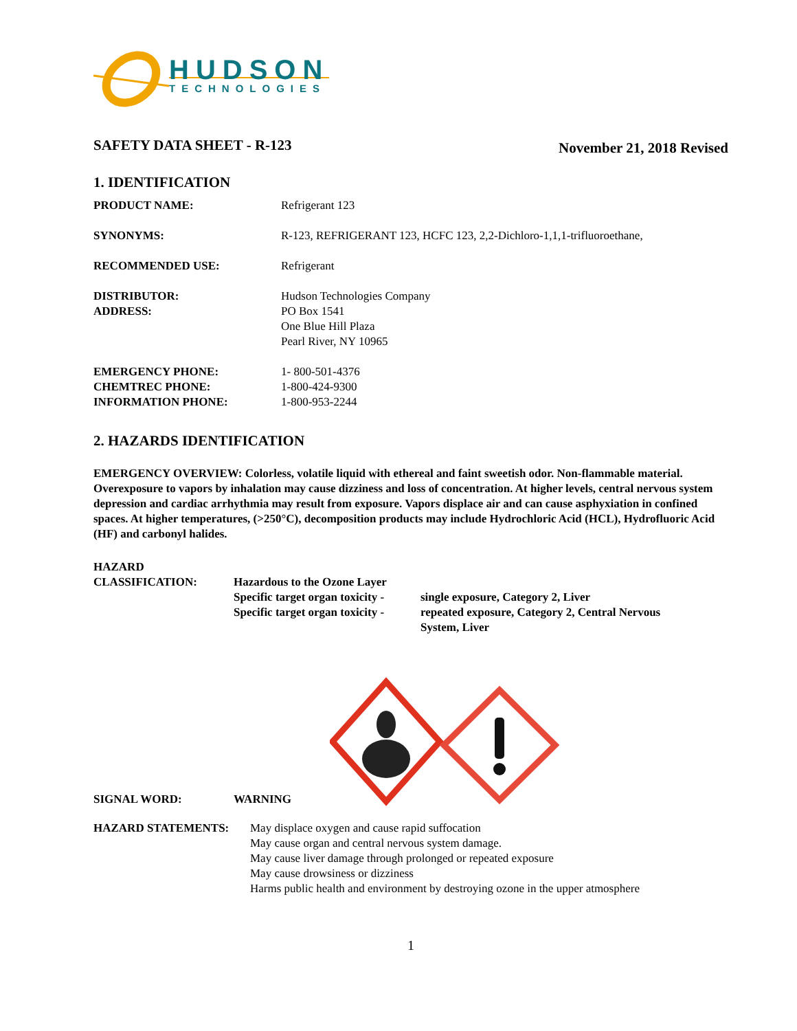HUDSON
TECHNOLOGIES
SAFETY DATA SHEET - R-123
November 21, 2018 Revised
1. IDENTIFICATION
PRODUCT NAME: Refrigerant 123
SYNONYMS: R-123, REFRIGERANT 123, HCFC 123, 2,2-Dichloro-1,1,1-trifluoroethane,
RECOMMENDED USE: Refrigerant
DISTRIBUTOR:
ADDRESS:
Hudson Technologies Company
PO Box 1541
One Blue Hill Plaza
Pearl River, NY 10965
EMERGENCY PHONE:
CHEMTREC PHONE:
INFORMATION PHONE:
1- 800-501-4376
1-800-424-9300
1-800-953-2244
2. HAZARDS IDENTIFICATION
EMERGENCY OVERVIEW: Colorless, volatile liquid with ethereal and faint sweetish odor. Non-flammable material. Overexposure to vapors by inhalation may cause dizziness and loss of concentration. At higher levels, central nervous system depression and cardiac arrhythmia may result from exposure. Vapors displace air and can cause asphyxiation in confined spaces. At higher temperatures, (>250°C), decomposition products may include Hydrochloric Acid (HCL), Hydrofluoric Acid (HF) and carbonyl halides.
HAZARD
CLASSIFICATION: Hazardous to the Ozone Layer
Specific target organ toxicity -
Specific target organ toxicity -
single exposure, Category 2, Liver
repeated exposure, Category 2, Central Nervous
System, Liver
SIGNAL WORD:
WARNING
HAZARD STATEMENTS: May displace oxygen and cause rapid suffocation
May cause organ and central nervous system damage.
May cause liver damage through prolonged or repeated exposure
May cause drowsiness or dizziness
Harms public health and environment by destroying ozone in the upper atmosphere
1